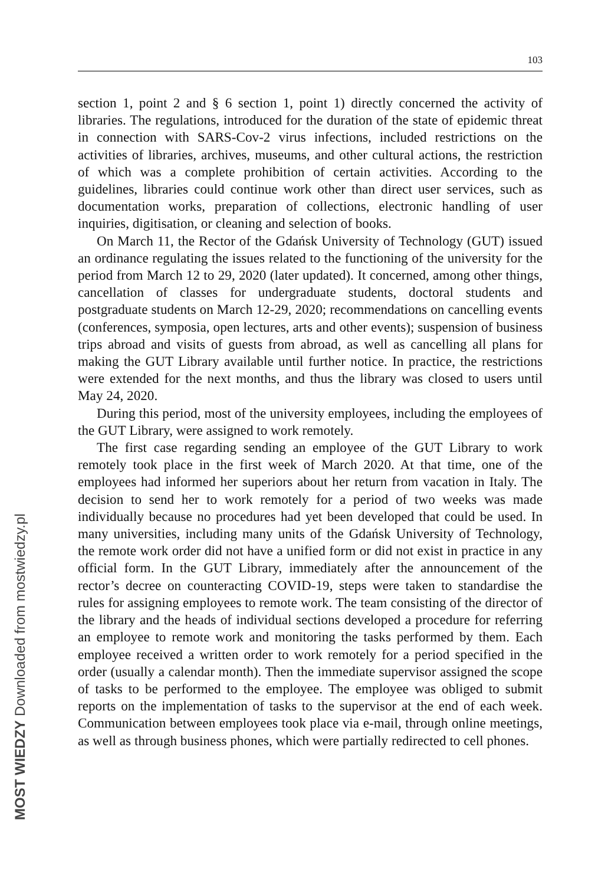103
section 1, point 2 and § 6 section 1, point 1) directly concerned the activity of libraries. The regulations, introduced for the duration of the state of epidemic threat in connection with SARS-Cov-2 virus infections, included restrictions on the activities of libraries, archives, museums, and other cultural actions, the restriction of which was a complete prohibition of certain activities. According to the guidelines, libraries could continue work other than direct user services, such as documentation works, preparation of collections, electronic handling of user inquiries, digitisation, or cleaning and selection of books.
On March 11, the Rector of the Gdańsk University of Technology (GUT) issued an ordinance regulating the issues related to the functioning of the university for the period from March 12 to 29, 2020 (later updated). It concerned, among other things, cancellation of classes for undergraduate students, doctoral students and postgraduate students on March 12-29, 2020; recommendations on cancelling events (conferences, symposia, open lectures, arts and other events); suspension of business trips abroad and visits of guests from abroad, as well as cancelling all plans for making the GUT Library available until further notice. In practice, the restrictions were extended for the next months, and thus the library was closed to users until May 24, 2020.
During this period, most of the university employees, including the employees of the GUT Library, were assigned to work remotely.
The first case regarding sending an employee of the GUT Library to work remotely took place in the first week of March 2020. At that time, one of the employees had informed her superiors about her return from vacation in Italy. The decision to send her to work remotely for a period of two weeks was made individually because no procedures had yet been developed that could be used. In many universities, including many units of the Gdańsk University of Technology, the remote work order did not have a unified form or did not exist in practice in any official form. In the GUT Library, immediately after the announcement of the rector’s decree on counteracting COVID-19, steps were taken to standardise the rules for assigning employees to remote work. The team consisting of the director of the library and the heads of individual sections developed a procedure for referring an employee to remote work and monitoring the tasks performed by them. Each employee received a written order to work remotely for a period specified in the order (usually a calendar month). Then the immediate supervisor assigned the scope of tasks to be performed to the employee. The employee was obliged to submit reports on the implementation of tasks to the supervisor at the end of each week. Communication between employees took place via e-mail, through online meetings, as well as through business phones, which were partially redirected to cell phones.
MOST WIEDZY Downloaded from mostwiedzy.pl